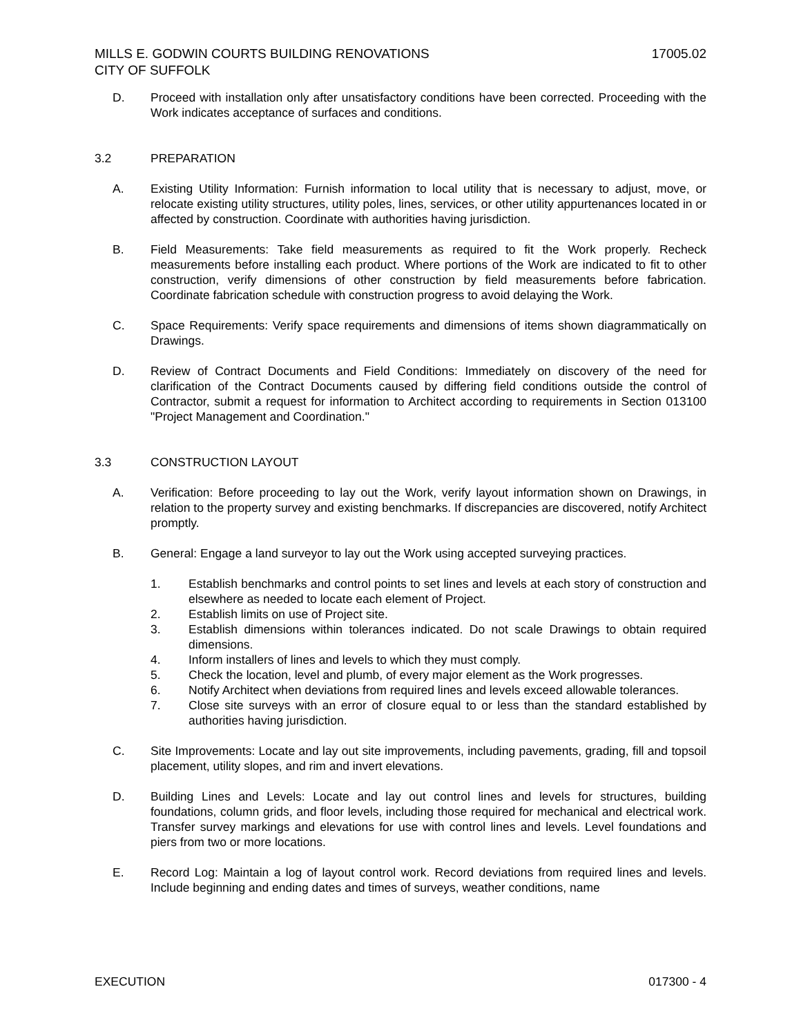MILLS E. GODWIN COURTS BUILDING RENOVATIONS
CITY OF SUFFOLK
17005.02
D. Proceed with installation only after unsatisfactory conditions have been corrected. Proceeding with the Work indicates acceptance of surfaces and conditions.
3.2 PREPARATION
A. Existing Utility Information: Furnish information to local utility that is necessary to adjust, move, or relocate existing utility structures, utility poles, lines, services, or other utility appurtenances located in or affected by construction. Coordinate with authorities having jurisdiction.
B. Field Measurements: Take field measurements as required to fit the Work properly. Recheck measurements before installing each product. Where portions of the Work are indicated to fit to other construction, verify dimensions of other construction by field measurements before fabrication. Coordinate fabrication schedule with construction progress to avoid delaying the Work.
C. Space Requirements: Verify space requirements and dimensions of items shown diagrammatically on Drawings.
D. Review of Contract Documents and Field Conditions: Immediately on discovery of the need for clarification of the Contract Documents caused by differing field conditions outside the control of Contractor, submit a request for information to Architect according to requirements in Section 013100 "Project Management and Coordination."
3.3 CONSTRUCTION LAYOUT
A. Verification: Before proceeding to lay out the Work, verify layout information shown on Drawings, in relation to the property survey and existing benchmarks. If discrepancies are discovered, notify Architect promptly.
B. General: Engage a land surveyor to lay out the Work using accepted surveying practices.
1. Establish benchmarks and control points to set lines and levels at each story of construction and elsewhere as needed to locate each element of Project.
2. Establish limits on use of Project site.
3. Establish dimensions within tolerances indicated. Do not scale Drawings to obtain required dimensions.
4. Inform installers of lines and levels to which they must comply.
5. Check the location, level and plumb, of every major element as the Work progresses.
6. Notify Architect when deviations from required lines and levels exceed allowable tolerances.
7. Close site surveys with an error of closure equal to or less than the standard established by authorities having jurisdiction.
C. Site Improvements: Locate and lay out site improvements, including pavements, grading, fill and topsoil placement, utility slopes, and rim and invert elevations.
D. Building Lines and Levels: Locate and lay out control lines and levels for structures, building foundations, column grids, and floor levels, including those required for mechanical and electrical work. Transfer survey markings and elevations for use with control lines and levels. Level foundations and piers from two or more locations.
E. Record Log: Maintain a log of layout control work. Record deviations from required lines and levels. Include beginning and ending dates and times of surveys, weather conditions, name
EXECUTION 017300 - 4